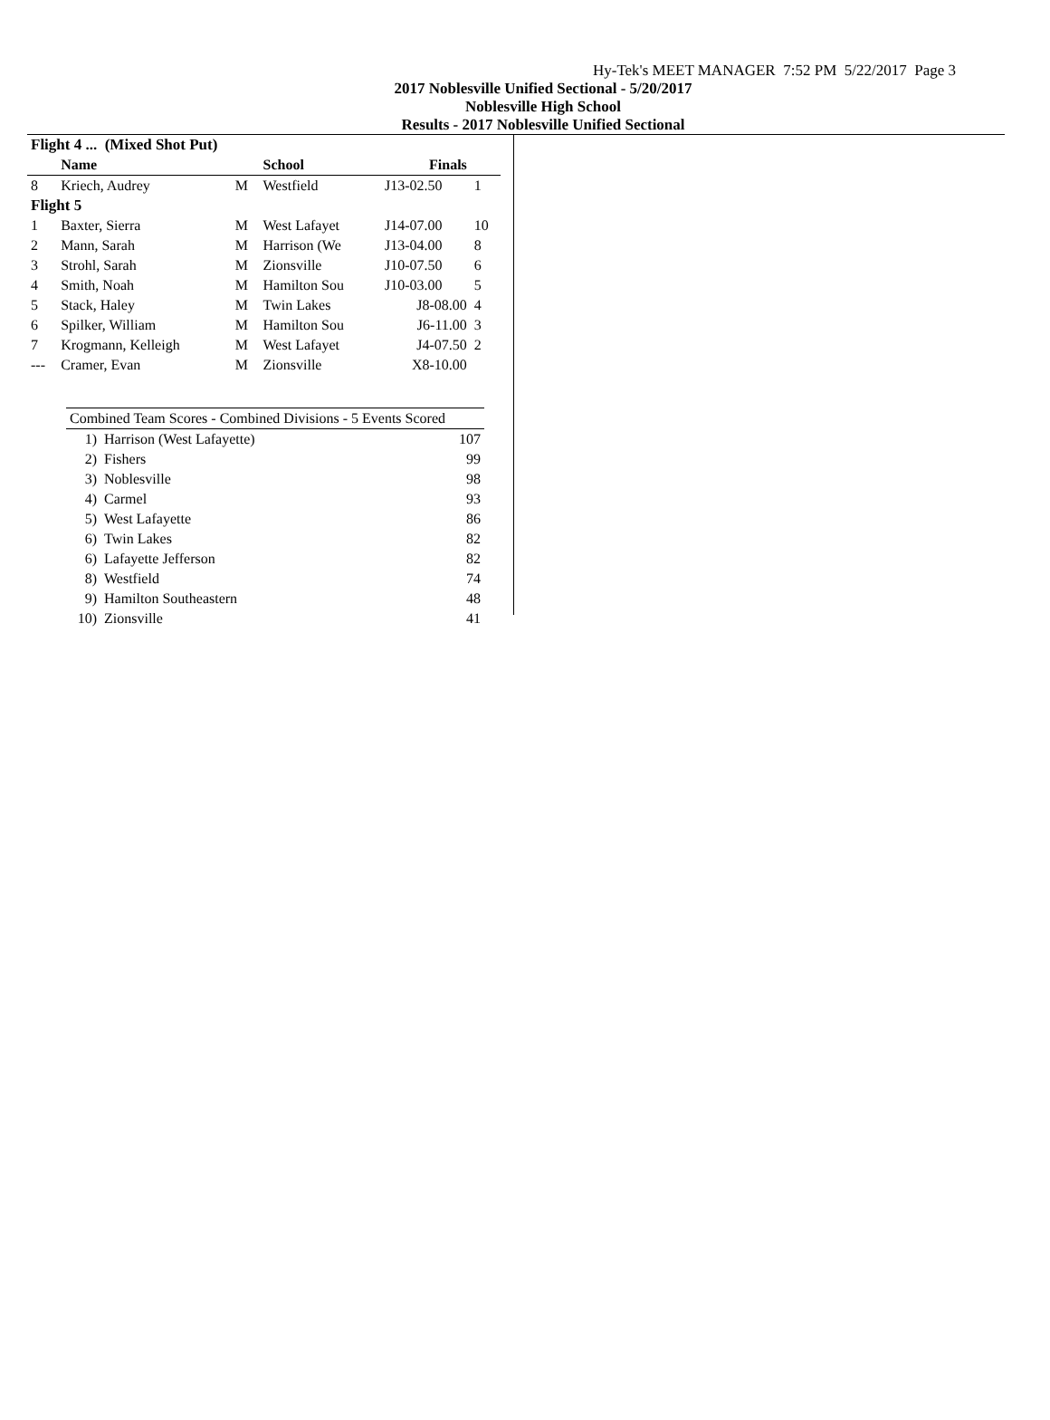Hy-Tek's MEET MANAGER 7:52 PM 5/22/2017 Page 3
2017 Noblesville Unified Sectional - 5/20/2017
Noblesville High School
Results - 2017 Noblesville Unified Sectional
| Flight 4 ... (Mixed Shot Put) | | | | | |
| --- | --- | --- | --- | --- | --- |
| | Name | | School | Finals | |
| 8 | Kriech, Audrey | M | Westfield | J13-02.50 | 1 |
| Flight 5 | | | | | |
| 1 | Baxter, Sierra | M | West Lafayet | J14-07.00 | 10 |
| 2 | Mann, Sarah | M | Harrison (We | J13-04.00 | 8 |
| 3 | Strohl, Sarah | M | Zionsville | J10-07.50 | 6 |
| 4 | Smith, Noah | M | Hamilton Sou | J10-03.00 | 5 |
| 5 | Stack, Haley | M | Twin Lakes | J8-08.00 | 4 |
| 6 | Spilker, William | M | Hamilton Sou | J6-11.00 | 3 |
| 7 | Krogmann, Kelleigh | M | West Lafayet | J4-07.50 | 2 |
| --- | Cramer, Evan | M | Zionsville | X8-10.00 | |
| Combined Team Scores - Combined Divisions - 5 Events Scored | | |
| 1) | Harrison (West Lafayette) | 107 |
| 2) | Fishers | 99 |
| 3) | Noblesville | 98 |
| 4) | Carmel | 93 |
| 5) | West Lafayette | 86 |
| 6) | Twin Lakes | 82 |
| 6) | Lafayette Jefferson | 82 |
| 8) | Westfield | 74 |
| 9) | Hamilton Southeastern | 48 |
| 10) | Zionsville | 41 |